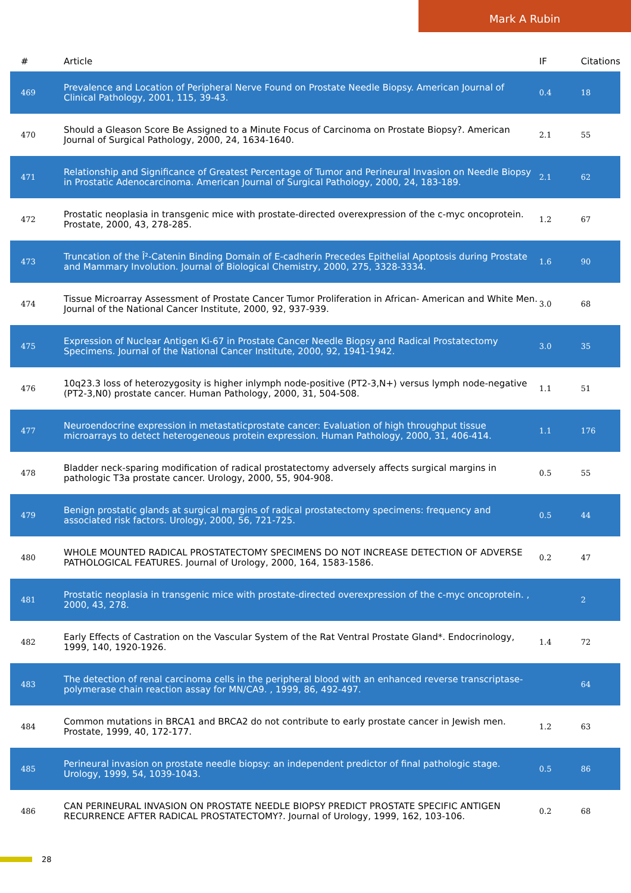Mark A Rubin
| # | Article | IF | Citations |
| --- | --- | --- | --- |
| 469 | Prevalence and Location of Peripheral Nerve Found on Prostate Needle Biopsy. American Journal of Clinical Pathology, 2001, 115, 39-43. | 0.4 | 18 |
| 470 | Should a Gleason Score Be Assigned to a Minute Focus of Carcinoma on Prostate Biopsy?. American Journal of Surgical Pathology, 2000, 24, 1634-1640. | 2.1 | 55 |
| 471 | Relationship and Significance of Greatest Percentage of Tumor and Perineural Invasion on Needle Biopsy in Prostatic Adenocarcinoma. American Journal of Surgical Pathology, 2000, 24, 183-189. | 2.1 | 62 |
| 472 | Prostatic neoplasia in transgenic mice with prostate-directed overexpression of the c-myc oncoprotein. Prostate, 2000, 43, 278-285. | 1.2 | 67 |
| 473 | Truncation of the Î²-Catenin Binding Domain of E-cadherin Precedes Epithelial Apoptosis during Prostate and Mammary Involution. Journal of Biological Chemistry, 2000, 275, 3328-3334. | 1.6 | 90 |
| 474 | Tissue Microarray Assessment of Prostate Cancer Tumor Proliferation in African- American and White Men. Journal of the National Cancer Institute, 2000, 92, 937-939. | 3.0 | 68 |
| 475 | Expression of Nuclear Antigen Ki-67 in Prostate Cancer Needle Biopsy and Radical Prostatectomy Specimens. Journal of the National Cancer Institute, 2000, 92, 1941-1942. | 3.0 | 35 |
| 476 | 10q23.3 loss of heterozygosity is higher inlymph node-positive (PT2-3,N+) versus lymph node-negative (PT2-3,N0) prostate cancer. Human Pathology, 2000, 31, 504-508. | 1.1 | 51 |
| 477 | Neuroendocrine expression in metastaticprostate cancer: Evaluation of high throughput tissue microarrays to detect heterogeneous protein expression. Human Pathology, 2000, 31, 406-414. | 1.1 | 176 |
| 478 | Bladder neck-sparing modification of radical prostatectomy adversely affects surgical margins in pathologic T3a prostate cancer. Urology, 2000, 55, 904-908. | 0.5 | 55 |
| 479 | Benign prostatic glands at surgical margins of radical prostatectomy specimens: frequency and associated risk factors. Urology, 2000, 56, 721-725. | 0.5 | 44 |
| 480 | WHOLE MOUNTED RADICAL PROSTATECTOMY SPECIMENS DO NOT INCREASE DETECTION OF ADVERSE PATHOLOGICAL FEATURES. Journal of Urology, 2000, 164, 1583-1586. | 0.2 | 47 |
| 481 | Prostatic neoplasia in transgenic mice with prostate-directed overexpression of the c-myc oncoprotein. , 2000, 43, 278. | | 2 |
| 482 | Early Effects of Castration on the Vascular System of the Rat Ventral Prostate Gland*. Endocrinology, 1999, 140, 1920-1926. | 1.4 | 72 |
| 483 | The detection of renal carcinoma cells in the peripheral blood with an enhanced reverse transcriptase-polymerase chain reaction assay for MN/CA9. , 1999, 86, 492-497. | | 64 |
| 484 | Common mutations in BRCA1 and BRCA2 do not contribute to early prostate cancer in Jewish men. Prostate, 1999, 40, 172-177. | 1.2 | 63 |
| 485 | Perineural invasion on prostate needle biopsy: an independent predictor of final pathologic stage. Urology, 1999, 54, 1039-1043. | 0.5 | 86 |
| 486 | CAN PERINEURAL INVASION ON PROSTATE NEEDLE BIOPSY PREDICT PROSTATE SPECIFIC ANTIGEN RECURRENCE AFTER RADICAL PROSTATECTOMY?. Journal of Urology, 1999, 162, 103-106. | 0.2 | 68 |
28